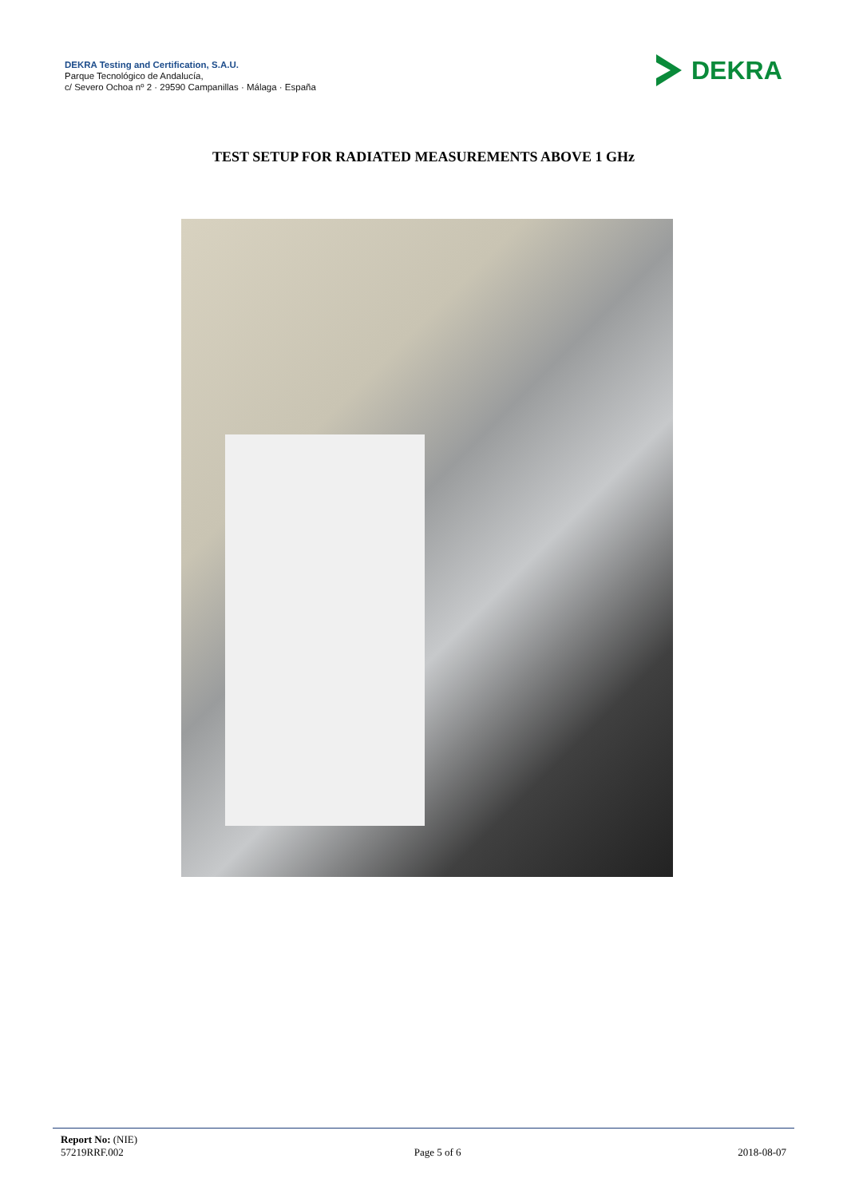DEKRA Testing and Certification, S.A.U.
Parque Tecnológico de Andalucía,
c/ Severo Ochoa nº 2 · 29590 Campanillas · Málaga · España
DEKRA
TEST SETUP FOR RADIATED MEASUREMENTS ABOVE 1 GHz
Report No: (NIE)
57219RRF.002
Page 5 of 6
2018-08-07